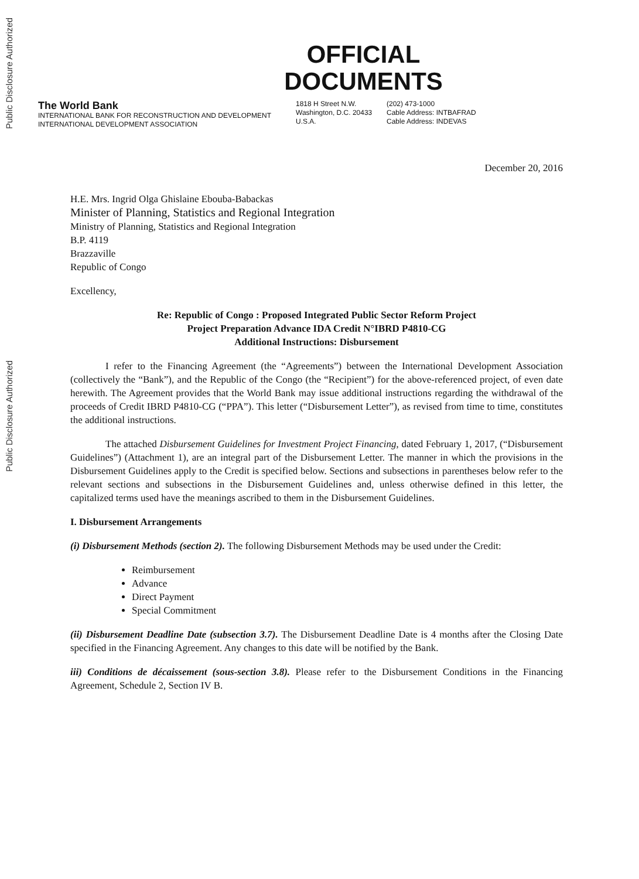Public Disclosure Authorized
Public Disclosure Authorized
OFFICIAL
DOCUMENTS
The World Bank
INTERNATIONAL BANK FOR RECONSTRUCTION AND DEVELOPMENT
INTERNATIONAL DEVELOPMENT ASSOCIATION
1818 H Street N.W.
Washington, D.C. 20433
U.S.A.
(202) 473-1000
Cable Address: INTBAFRAD
Cable Address: INDEVAS
December 20, 2016
H.E. Mrs. Ingrid Olga Ghislaine Ebouba-Babackas
Minister of Planning, Statistics and Regional Integration
Ministry of Planning, Statistics and Regional Integration
B.P. 4119
Brazzaville
Republic of Congo
Excellency,
Re: Republic of Congo : Proposed Integrated Public Sector Reform Project
Project Preparation Advance IDA Credit N°IBRD P4810-CG
Additional Instructions: Disbursement
I refer to the Financing Agreement (the “Agreements”) between the International Development Association (collectively the “Bank”), and the Republic of the Congo (the “Recipient”) for the above-referenced project, of even date herewith. The Agreement provides that the World Bank may issue additional instructions regarding the withdrawal of the proceeds of Credit IBRD P4810-CG (“PPA”). This letter (“Disbursement Letter”), as revised from time to time, constitutes the additional instructions.
The attached Disbursement Guidelines for Investment Project Financing, dated February 1, 2017, (“Disbursement Guidelines”) (Attachment 1), are an integral part of the Disbursement Letter. The manner in which the provisions in the Disbursement Guidelines apply to the Credit is specified below. Sections and subsections in parentheses below refer to the relevant sections and subsections in the Disbursement Guidelines and, unless otherwise defined in this letter, the capitalized terms used have the meanings ascribed to them in the Disbursement Guidelines.
I. Disbursement Arrangements
(i) Disbursement Methods (section 2). The following Disbursement Methods may be used under the Credit:
Reimbursement
Advance
Direct Payment
Special Commitment
(ii) Disbursement Deadline Date (subsection 3.7). The Disbursement Deadline Date is 4 months after the Closing Date specified in the Financing Agreement. Any changes to this date will be notified by the Bank.
iii) Conditions de décaissement (sous-section 3.8). Please refer to the Disbursement Conditions in the Financing Agreement, Schedule 2, Section IV B.